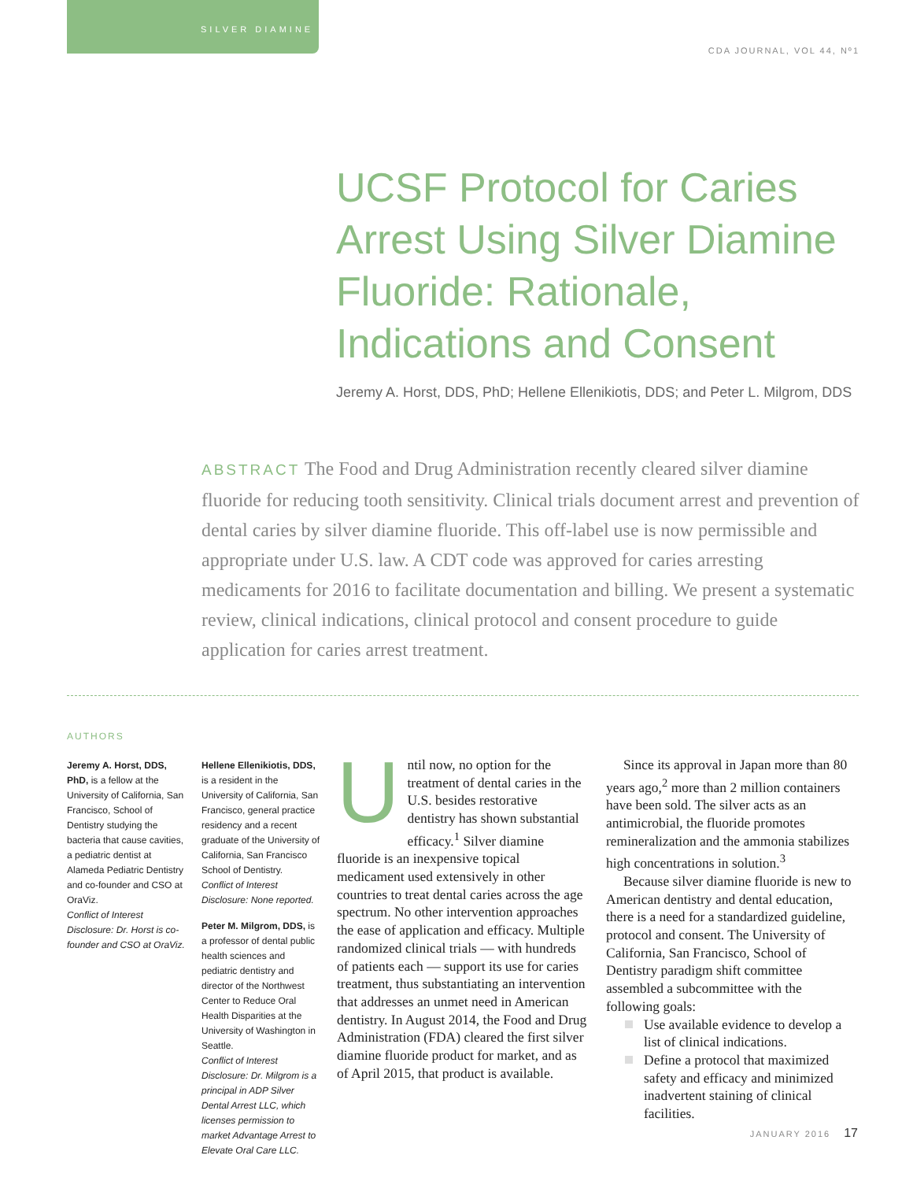SILVER DIAMINE
CDA JOURNAL, VOL 44, Nº1
UCSF Protocol for Caries Arrest Using Silver Diamine Fluoride: Rationale, Indications and Consent
Jeremy A. Horst, DDS, PhD; Hellene Ellenikiotis, DDS; and Peter L. Milgrom, DDS
ABSTRACT The Food and Drug Administration recently cleared silver diamine fluoride for reducing tooth sensitivity. Clinical trials document arrest and prevention of dental caries by silver diamine fluoride. This off-label use is now permissible and appropriate under U.S. law. A CDT code was approved for caries arresting medicaments for 2016 to facilitate documentation and billing. We present a systematic review, clinical indications, clinical protocol and consent procedure to guide application for caries arrest treatment.
AUTHORS
Jeremy A. Horst, DDS, PhD, is a fellow at the University of California, San Francisco, School of Dentistry studying the bacteria that cause cavities, a pediatric dentist at Alameda Pediatric Dentistry and co-founder and CSO at OraViz.
Conflict of Interest Disclosure: Dr. Horst is co-founder and CSO at OraViz.
Hellene Ellenikiotis, DDS, is a resident in the University of California, San Francisco, general practice residency and a recent graduate of the University of California, San Francisco School of Dentistry.
Conflict of Interest Disclosure: None reported.
Peter M. Milgrom, DDS, is a professor of dental public health sciences and pediatric dentistry and director of the Northwest Center to Reduce Oral Health Disparities at the University of Washington in Seattle.
Conflict of Interest Disclosure: Dr. Milgrom is a principal in ADP Silver Dental Arrest LLC, which licenses permission to market Advantage Arrest to Elevate Oral Care LLC.
Until now, no option for the treatment of dental caries in the U.S. besides restorative dentistry has shown substantial efficacy.<sup>1</sup> Silver diamine fluoride is an inexpensive topical medicament used extensively in other countries to treat dental caries across the age spectrum. No other intervention approaches the ease of application and efficacy. Multiple randomized clinical trials — with hundreds of patients each — support its use for caries treatment, thus substantiating an intervention that addresses an unmet need in American dentistry. In August 2014, the Food and Drug Administration (FDA) cleared the first silver diamine fluoride product for market, and as of April 2015, that product is available.
  Since its approval in Japan more than 80 years ago,<sup>2</sup> more than 2 million containers have been sold. The silver acts as an antimicrobial, the fluoride promotes remineralization and the ammonia stabilizes high concentrations in solution.<sup>3</sup>
  Because silver diamine fluoride is new to American dentistry and dental education, there is a need for a standardized guideline, protocol and consent. The University of California, San Francisco, School of Dentistry paradigm shift committee assembled a subcommittee with the following goals:
Use available evidence to develop a list of clinical indications.
Define a protocol that maximized safety and efficacy and minimized inadvertent staining of clinical facilities.
JANUARY 2016 17